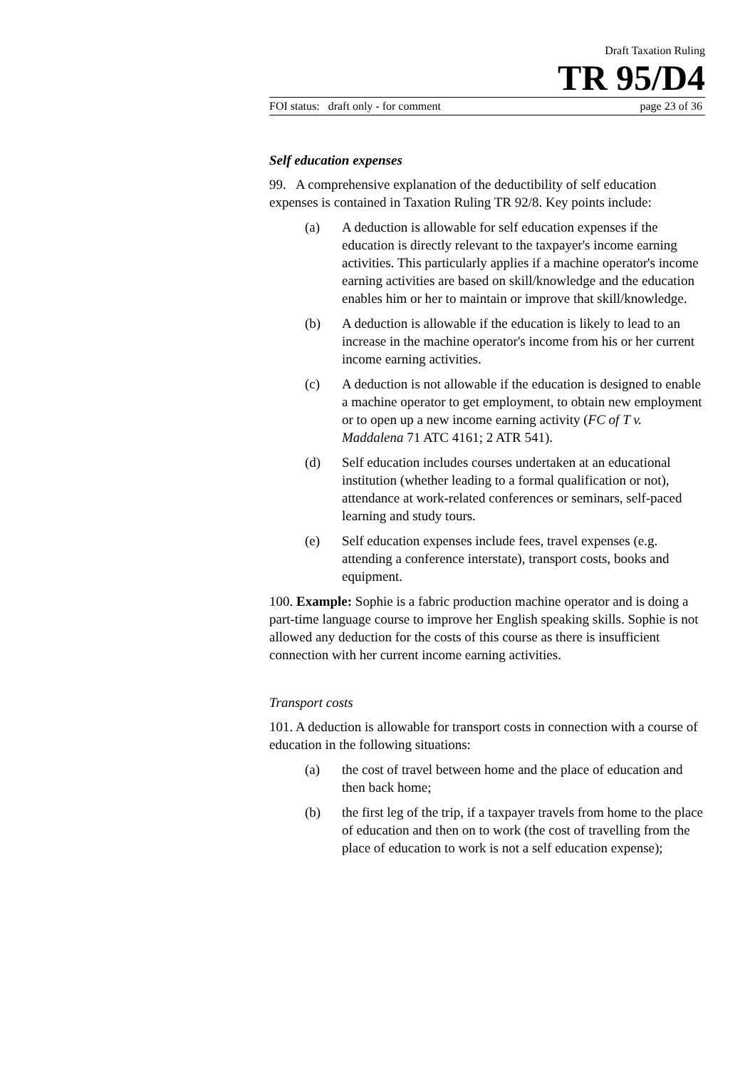Draft Taxation Ruling
TR 95/D4
FOI status: draft only - for comment page 23 of 36
Self education expenses
99. A comprehensive explanation of the deductibility of self education expenses is contained in Taxation Ruling TR 92/8. Key points include:
(a) A deduction is allowable for self education expenses if the education is directly relevant to the taxpayer's income earning activities. This particularly applies if a machine operator's income earning activities are based on skill/knowledge and the education enables him or her to maintain or improve that skill/knowledge.
(b) A deduction is allowable if the education is likely to lead to an increase in the machine operator's income from his or her current income earning activities.
(c) A deduction is not allowable if the education is designed to enable a machine operator to get employment, to obtain new employment or to open up a new income earning activity (FC of T v. Maddalena 71 ATC 4161; 2 ATR 541).
(d) Self education includes courses undertaken at an educational institution (whether leading to a formal qualification or not), attendance at work-related conferences or seminars, self-paced learning and study tours.
(e) Self education expenses include fees, travel expenses (e.g. attending a conference interstate), transport costs, books and equipment.
100. Example: Sophie is a fabric production machine operator and is doing a part-time language course to improve her English speaking skills. Sophie is not allowed any deduction for the costs of this course as there is insufficient connection with her current income earning activities.
Transport costs
101. A deduction is allowable for transport costs in connection with a course of education in the following situations:
(a) the cost of travel between home and the place of education and then back home;
(b) the first leg of the trip, if a taxpayer travels from home to the place of education and then on to work (the cost of travelling from the place of education to work is not a self education expense);